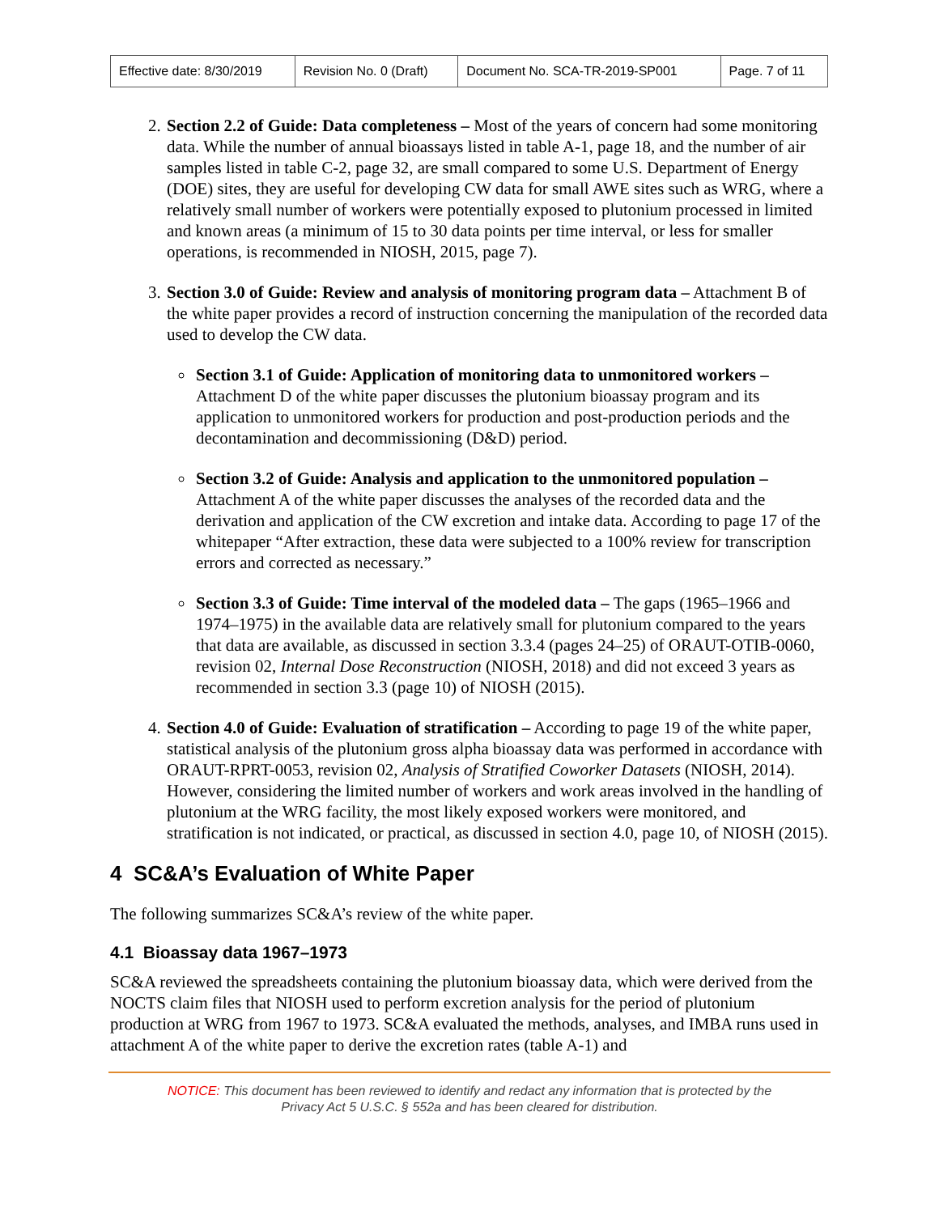| Effective date: 8/30/2019 | Revision No. 0 (Draft) | Document No. SCA-TR-2019-SP001 | Page. 7 of 11 |
2. Section 2.2 of Guide: Data completeness – Most of the years of concern had some monitoring data. While the number of annual bioassays listed in table A-1, page 18, and the number of air samples listed in table C-2, page 32, are small compared to some U.S. Department of Energy (DOE) sites, they are useful for developing CW data for small AWE sites such as WRG, where a relatively small number of workers were potentially exposed to plutonium processed in limited and known areas (a minimum of 15 to 30 data points per time interval, or less for smaller operations, is recommended in NIOSH, 2015, page 7).
3. Section 3.0 of Guide: Review and analysis of monitoring program data – Attachment B of the white paper provides a record of instruction concerning the manipulation of the recorded data used to develop the CW data.
Section 3.1 of Guide: Application of monitoring data to unmonitored workers – Attachment D of the white paper discusses the plutonium bioassay program and its application to unmonitored workers for production and post-production periods and the decontamination and decommissioning (D&D) period.
Section 3.2 of Guide: Analysis and application to the unmonitored population – Attachment A of the white paper discusses the analyses of the recorded data and the derivation and application of the CW excretion and intake data. According to page 17 of the whitepaper “After extraction, these data were subjected to a 100% review for transcription errors and corrected as necessary.”
Section 3.3 of Guide: Time interval of the modeled data – The gaps (1965–1966 and 1974–1975) in the available data are relatively small for plutonium compared to the years that data are available, as discussed in section 3.3.4 (pages 24–25) of ORAUT-OTIB-0060, revision 02, Internal Dose Reconstruction (NIOSH, 2018) and did not exceed 3 years as recommended in section 3.3 (page 10) of NIOSH (2015).
4. Section 4.0 of Guide: Evaluation of stratification – According to page 19 of the white paper, statistical analysis of the plutonium gross alpha bioassay data was performed in accordance with ORAUT-RPRT-0053, revision 02, Analysis of Stratified Coworker Datasets (NIOSH, 2014). However, considering the limited number of workers and work areas involved in the handling of plutonium at the WRG facility, the most likely exposed workers were monitored, and stratification is not indicated, or practical, as discussed in section 4.0, page 10, of NIOSH (2015).
4 SC&A’s Evaluation of White Paper
The following summarizes SC&A’s review of the white paper.
4.1 Bioassay data 1967–1973
SC&A reviewed the spreadsheets containing the plutonium bioassay data, which were derived from the NOCTS claim files that NIOSH used to perform excretion analysis for the period of plutonium production at WRG from 1967 to 1973. SC&A evaluated the methods, analyses, and IMBA runs used in attachment A of the white paper to derive the excretion rates (table A-1) and
NOTICE: This document has been reviewed to identify and redact any information that is protected by the
Privacy Act 5 U.S.C. § 552a and has been cleared for distribution.